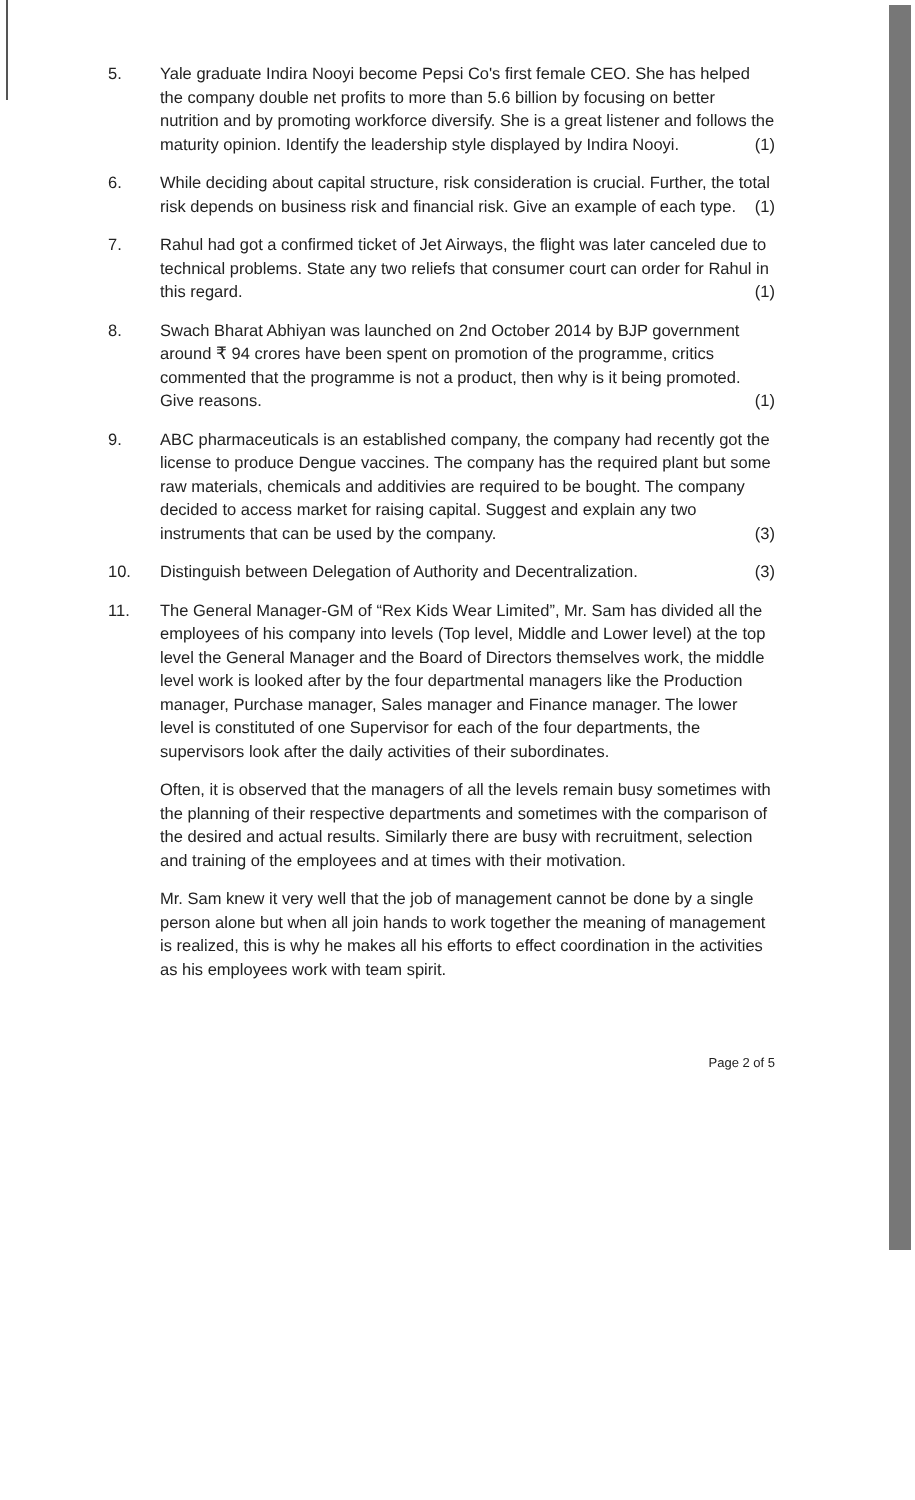5. Yale graduate Indira Nooyi become Pepsi Co's first female CEO. She has helped the company double net profits to more than 5.6 billion by focusing on better nutrition and by promoting workforce diversify. She is a great listener and follows the maturity opinion. Identify the leadership style displayed by Indira Nooyi. (1)
6. While deciding about capital structure, risk consideration is crucial. Further, the total risk depends on business risk and financial risk. Give an example of each type. (1)
7. Rahul had got a confirmed ticket of Jet Airways, the flight was later canceled due to technical problems. State any two reliefs that consumer court can order for Rahul in this regard. (1)
8. Swach Bharat Abhiyan was launched on 2nd October 2014 by BJP government around ₹ 94 crores have been spent on promotion of the programme, critics commented that the programme is not a product, then why is it being promoted. Give reasons. (1)
9. ABC pharmaceuticals is an established company, the company had recently got the license to produce Dengue vaccines. The company has the required plant but some raw materials, chemicals and additivies are required to be bought. The company decided to access market for raising capital. Suggest and explain any two instruments that can be used by the company. (3)
10. Distinguish between Delegation of Authority and Decentralization. (3)
11. The General Manager-GM of “Rex Kids Wear Limited”, Mr. Sam has divided all the employees of his company into levels (Top level, Middle and Lower level) at the top level the General Manager and the Board of Directors themselves work, the middle level work is looked after by the four departmental managers like the Production manager, Purchase manager, Sales manager and Finance manager. The lower level is constituted of one Supervisor for each of the four departments, the supervisors look after the daily activities of their subordinates.
Often, it is observed that the managers of all the levels remain busy sometimes with the planning of their respective departments and sometimes with the comparison of the desired and actual results. Similarly there are busy with recruitment, selection and training of the employees and at times with their motivation.
Mr. Sam knew it very well that the job of management cannot be done by a single person alone but when all join hands to work together the meaning of management is realized, this is why he makes all his efforts to effect coordination in the activities as his employees work with team spirit.
Page 2 of 5